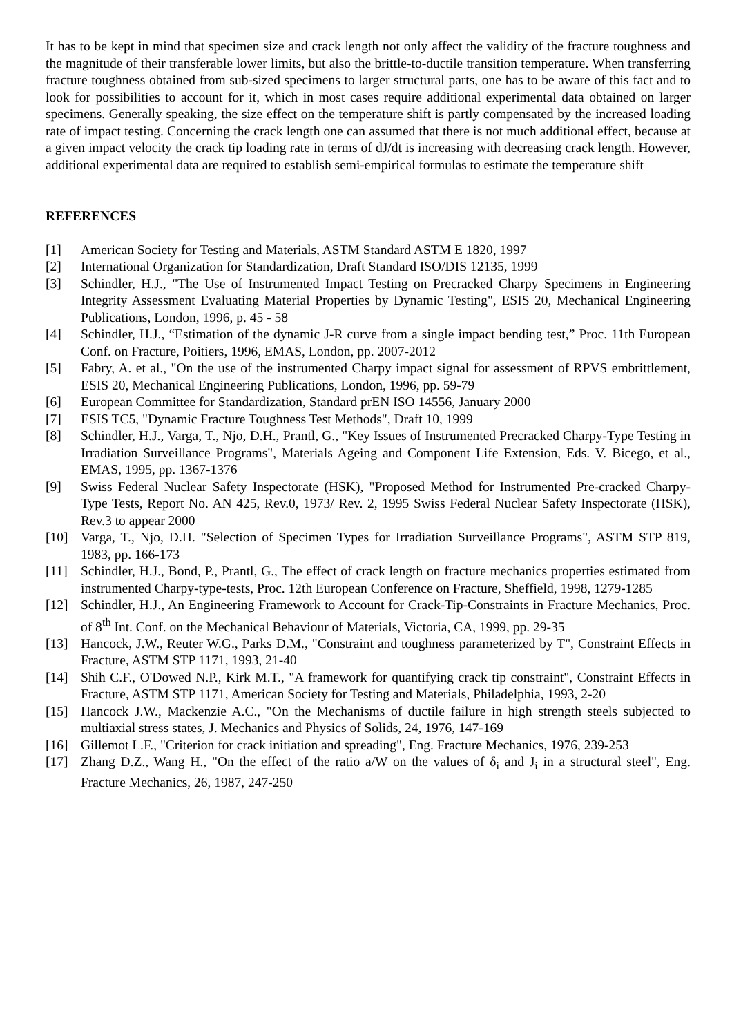It has to be kept in mind that specimen size and crack length not only affect the validity of the fracture toughness and the magnitude of their transferable lower limits, but also the brittle-to-ductile transition temperature. When transferring fracture toughness obtained from sub-sized specimens to larger structural parts, one has to be aware of this fact and to look for possibilities to account for it, which in most cases require additional experimental data obtained on larger specimens. Generally speaking, the size effect on the temperature shift is partly compensated by the increased loading rate of impact testing. Concerning the crack length one can assumed that there is not much additional effect, because at a given impact velocity the crack tip loading rate in terms of dJ/dt is increasing with decreasing crack length. However, additional experimental data are required to establish semi-empirical formulas to estimate the temperature shift
REFERENCES
[1] American Society for Testing and Materials, ASTM Standard ASTM E 1820, 1997
[2] International Organization for Standardization, Draft Standard ISO/DIS 12135, 1999
[3] Schindler, H.J., "The Use of Instrumented Impact Testing on Precracked Charpy Specimens in Engineering Integrity Assessment Evaluating Material Properties by Dynamic Testing", ESIS 20, Mechanical Engineering Publications, London, 1996, p. 45 - 58
[4] Schindler, H.J., “Estimation of the dynamic J-R curve from a single impact bending test,” Proc. 11th European Conf. on Fracture, Poitiers, 1996, EMAS, London, pp. 2007-2012
[5] Fabry, A. et al., "On the use of the instrumented Charpy impact signal for assessment of RPVS embrittlement, ESIS 20, Mechanical Engineering Publications, London, 1996, pp. 59-79
[6] European Committee for Standardization, Standard prEN ISO 14556, January 2000
[7] ESIS TC5, "Dynamic Fracture Toughness Test Methods", Draft 10, 1999
[8] Schindler, H.J., Varga, T., Njo, D.H., Prantl, G., "Key Issues of Instrumented Precracked Charpy-Type Testing in Irradiation Surveillance Programs", Materials Ageing and Component Life Extension, Eds. V. Bicego, et al., EMAS, 1995, pp. 1367-1376
[9] Swiss Federal Nuclear Safety Inspectorate (HSK), "Proposed Method for Instrumented Pre-cracked Charpy-Type Tests, Report No. AN 425, Rev.0, 1973/ Rev. 2, 1995 Swiss Federal Nuclear Safety Inspectorate (HSK), Rev.3 to appear 2000
[10] Varga, T., Njo, D.H. "Selection of Specimen Types for Irradiation Surveillance Programs", ASTM STP 819, 1983, pp. 166-173
[11] Schindler, H.J., Bond, P., Prantl, G., The effect of crack length on fracture mechanics properties estimated from instrumented Charpy-type-tests, Proc. 12th European Conference on Fracture, Sheffield, 1998, 1279-1285
[12] Schindler, H.J., An Engineering Framework to Account for Crack-Tip-Constraints in Fracture Mechanics, Proc. of 8<sup>th</sup> Int. Conf. on the Mechanical Behaviour of Materials, Victoria, CA, 1999, pp. 29-35
[13] Hancock, J.W., Reuter W.G., Parks D.M., "Constraint and toughness parameterized by T", Constraint Effects in Fracture, ASTM STP 1171, 1993, 21-40
[14] Shih C.F., O'Dowed N.P., Kirk M.T., "A framework for quantifying crack tip constraint", Constraint Effects in Fracture, ASTM STP 1171, American Society for Testing and Materials, Philadelphia, 1993, 2-20
[15] Hancock J.W., Mackenzie A.C., "On the Mechanisms of ductile failure in high strength steels subjected to multiaxial stress states, J. Mechanics and Physics of Solids, 24, 1976, 147-169
[16] Gillemot L.F., "Criterion for crack initiation and spreading", Eng. Fracture Mechanics, 1976, 239-253
[17] Zhang D.Z., Wang H., "On the effect of the ratio a/W on the values of δ<sub>i</sub> and J<sub>i</sub> in a structural steel", Eng. Fracture Mechanics, 26, 1987, 247-250